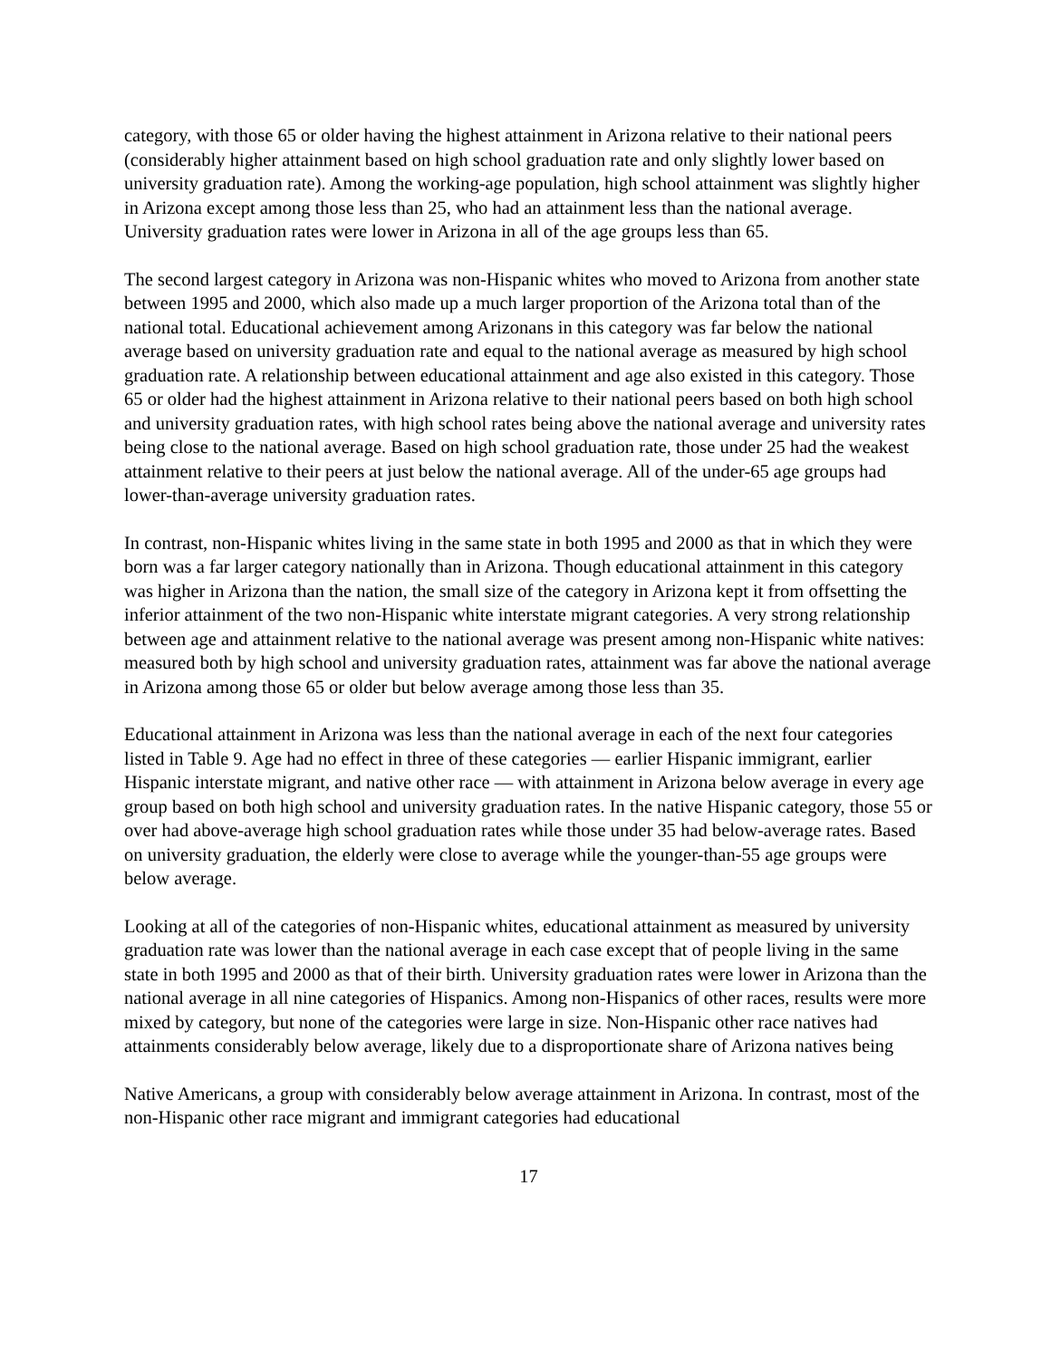category, with those 65 or older having the highest attainment in Arizona relative to their national peers (considerably higher attainment based on high school graduation rate and only slightly lower based on university graduation rate). Among the working-age population, high school attainment was slightly higher in Arizona except among those less than 25, who had an attainment less than the national average. University graduation rates were lower in Arizona in all of the age groups less than 65.
The second largest category in Arizona was non-Hispanic whites who moved to Arizona from another state between 1995 and 2000, which also made up a much larger proportion of the Arizona total than of the national total. Educational achievement among Arizonans in this category was far below the national average based on university graduation rate and equal to the national average as measured by high school graduation rate. A relationship between educational attainment and age also existed in this category. Those 65 or older had the highest attainment in Arizona relative to their national peers based on both high school and university graduation rates, with high school rates being above the national average and university rates being close to the national average. Based on high school graduation rate, those under 25 had the weakest attainment relative to their peers at just below the national average. All of the under-65 age groups had lower-than-average university graduation rates.
In contrast, non-Hispanic whites living in the same state in both 1995 and 2000 as that in which they were born was a far larger category nationally than in Arizona. Though educational attainment in this category was higher in Arizona than the nation, the small size of the category in Arizona kept it from offsetting the inferior attainment of the two non-Hispanic white interstate migrant categories. A very strong relationship between age and attainment relative to the national average was present among non-Hispanic white natives: measured both by high school and university graduation rates, attainment was far above the national average in Arizona among those 65 or older but below average among those less than 35.
Educational attainment in Arizona was less than the national average in each of the next four categories listed in Table 9. Age had no effect in three of these categories — earlier Hispanic immigrant, earlier Hispanic interstate migrant, and native other race — with attainment in Arizona below average in every age group based on both high school and university graduation rates. In the native Hispanic category, those 55 or over had above-average high school graduation rates while those under 35 had below-average rates. Based on university graduation, the elderly were close to average while the younger-than-55 age groups were below average.
Looking at all of the categories of non-Hispanic whites, educational attainment as measured by university graduation rate was lower than the national average in each case except that of people living in the same state in both 1995 and 2000 as that of their birth. University graduation rates were lower in Arizona than the national average in all nine categories of Hispanics. Among non-Hispanics of other races, results were more mixed by category, but none of the categories were large in size. Non-Hispanic other race natives had attainments considerably below average, likely due to a disproportionate share of Arizona natives being
Native Americans, a group with considerably below average attainment in Arizona. In contrast, most of the non-Hispanic other race migrant and immigrant categories had educational
17